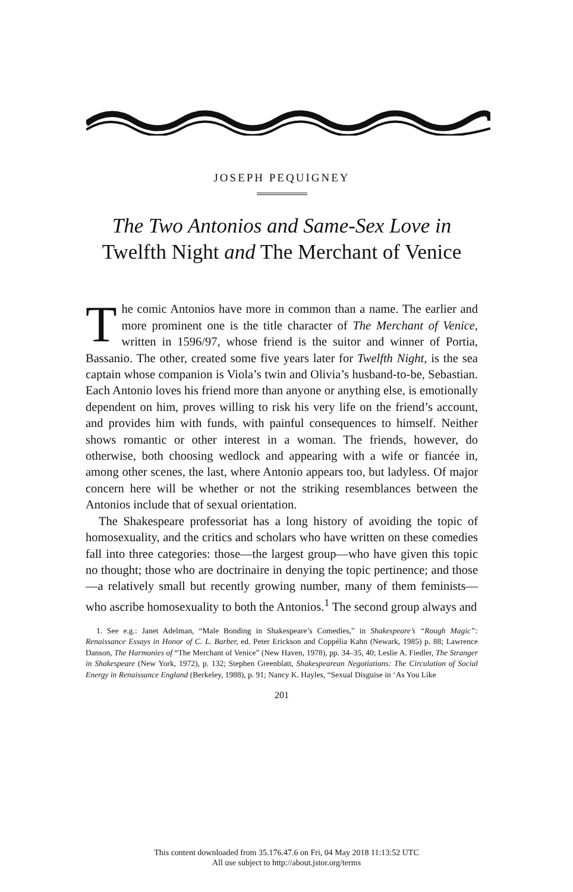JOSEPH PEQUIGNEY
The Two Antonios and Same-Sex Love in
Twelfth Night and The Merchant of Venice
The comic Antonios have more in common than a name. The earlier and more prominent one is the title character of The Merchant of Venice, written in 1596/97, whose friend is the suitor and winner of Portia, Bassanio. The other, created some five years later for Twelfth Night, is the sea captain whose companion is Viola’s twin and Olivia’s husband-to-be, Sebastian. Each Antonio loves his friend more than anyone or anything else, is emotionally dependent on him, proves willing to risk his very life on the friend’s account, and provides him with funds, with painful consequences to himself. Neither shows romantic or other interest in a woman. The friends, however, do otherwise, both choosing wedlock and appearing with a wife or fiancée in, among other scenes, the last, where Antonio appears too, but ladyless. Of major concern here will be whether or not the striking resemblances between the Antonios include that of sexual orientation.
The Shakespeare professoriat has a long history of avoiding the topic of homosexuality, and the critics and scholars who have written on these comedies fall into three categories: those—the largest group—who have given this topic no thought; those who are doctrinaire in denying the topic pertinence; and those—a relatively small but recently growing number, many of them feminists—who ascribe homosexuality to both the Antonios.<sup>1</sup> The second group always and
1. See e.g.: Janet Adelman, “Male Bonding in Shakespeare’s Comedies,” in Shakespeare’s “Rough Magic”: Renaissance Essays in Honor of C. L. Barber, ed. Peter Erickson and Coppélia Kahn (Newark, 1985) p. 88; Lawrence Danson, The Harmonies of “The Merchant of Venice” (New Haven, 1978), pp. 34–35, 40; Leslie A. Fiedler, The Stranger in Shakespeare (New York, 1972), p. 132; Stephen Greenblatt, Shakespearean Negotiations: The Circulation of Social Energy in Renaissance England (Berkeley, 1988), p. 91; Nancy K. Hayles, “Sexual Disguise in ‘As You Like
201
This content downloaded from 35.176.47.6 on Fri, 04 May 2018 11:13:52 UTC
All use subject to http://about.jstor.org/terms